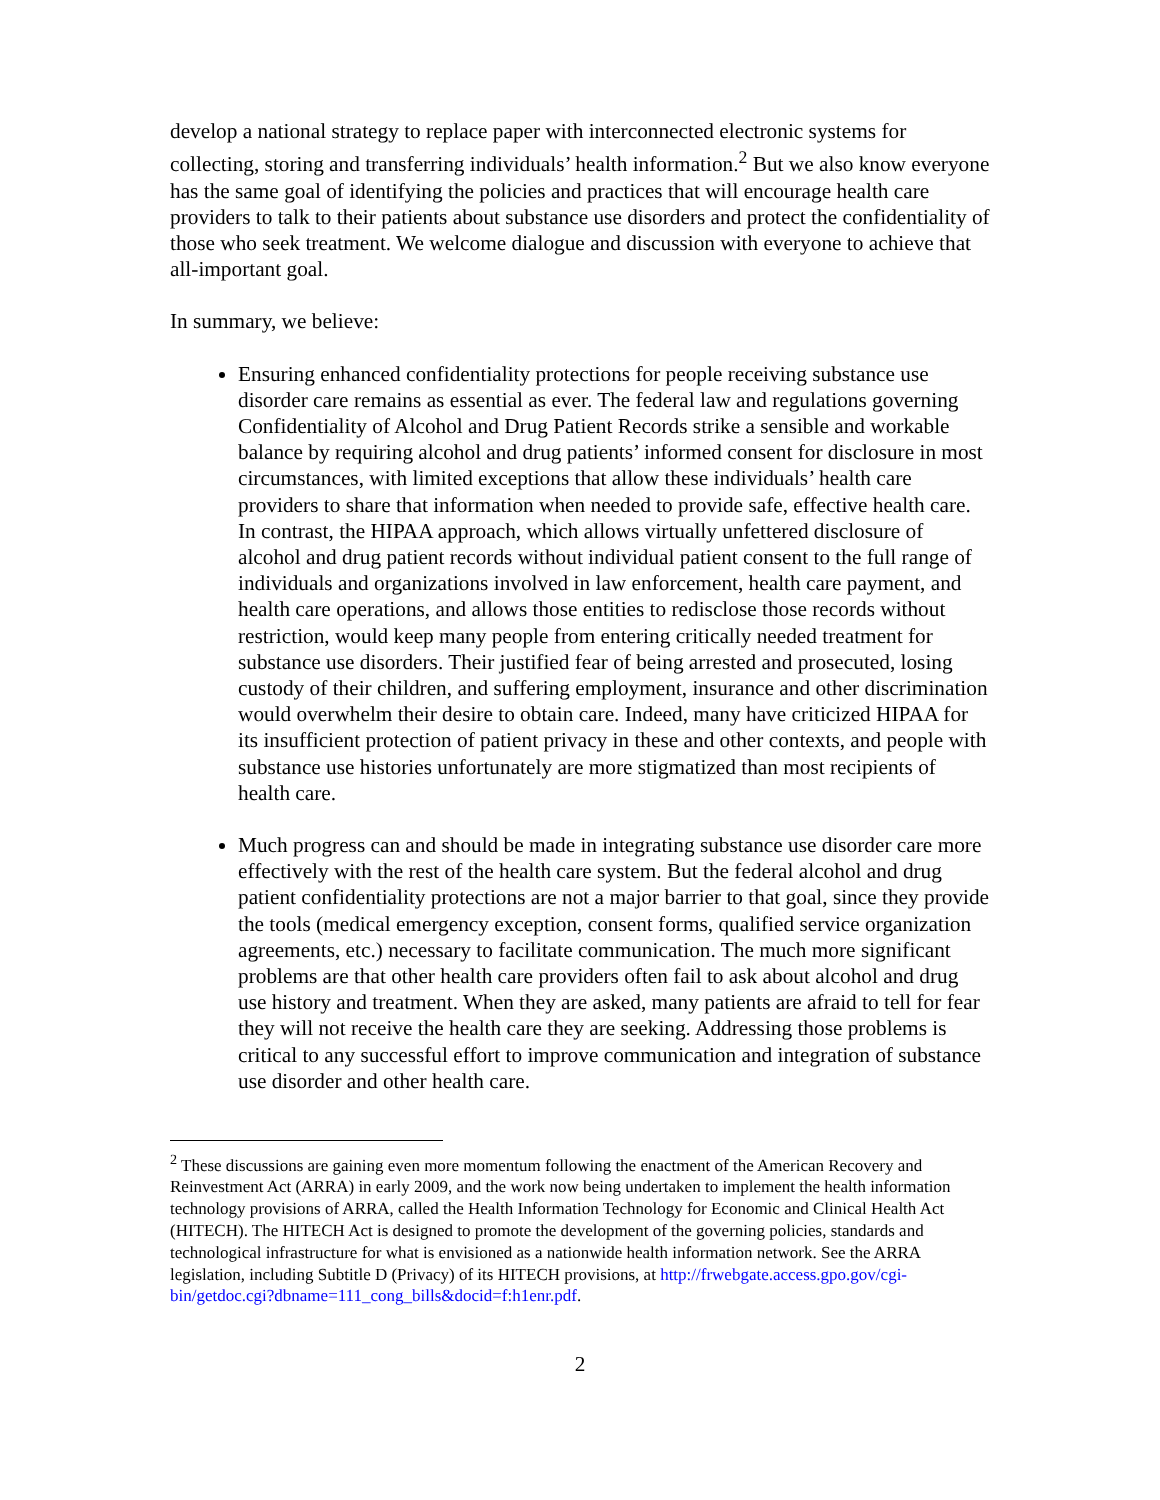develop a national strategy to replace paper with interconnected electronic systems for collecting, storing and transferring individuals’ health information.<sup>2</sup> But we also know everyone has the same goal of identifying the policies and practices that will encourage health care providers to talk to their patients about substance use disorders and protect the confidentiality of those who seek treatment. We welcome dialogue and discussion with everyone to achieve that all-important goal.
In summary, we believe:
Ensuring enhanced confidentiality protections for people receiving substance use disorder care remains as essential as ever. The federal law and regulations governing Confidentiality of Alcohol and Drug Patient Records strike a sensible and workable balance by requiring alcohol and drug patients’ informed consent for disclosure in most circumstances, with limited exceptions that allow these individuals’ health care providers to share that information when needed to provide safe, effective health care. In contrast, the HIPAA approach, which allows virtually unfettered disclosure of alcohol and drug patient records without individual patient consent to the full range of individuals and organizations involved in law enforcement, health care payment, and health care operations, and allows those entities to redisclose those records without restriction, would keep many people from entering critically needed treatment for substance use disorders. Their justified fear of being arrested and prosecuted, losing custody of their children, and suffering employment, insurance and other discrimination would overwhelm their desire to obtain care. Indeed, many have criticized HIPAA for its insufficient protection of patient privacy in these and other contexts, and people with substance use histories unfortunately are more stigmatized than most recipients of health care.
Much progress can and should be made in integrating substance use disorder care more effectively with the rest of the health care system. But the federal alcohol and drug patient confidentiality protections are not a major barrier to that goal, since they provide the tools (medical emergency exception, consent forms, qualified service organization agreements, etc.) necessary to facilitate communication. The much more significant problems are that other health care providers often fail to ask about alcohol and drug use history and treatment. When they are asked, many patients are afraid to tell for fear they will not receive the health care they are seeking. Addressing those problems is critical to any successful effort to improve communication and integration of substance use disorder and other health care.
<sup>2</sup> These discussions are gaining even more momentum following the enactment of the American Recovery and Reinvestment Act (ARRA) in early 2009, and the work now being undertaken to implement the health information technology provisions of ARRA, called the Health Information Technology for Economic and Clinical Health Act (HITECH). The HITECH Act is designed to promote the development of the governing policies, standards and technological infrastructure for what is envisioned as a nationwide health information network. See the ARRA legislation, including Subtitle D (Privacy) of its HITECH provisions, at http://frwebgate.access.gpo.gov/cgi-bin/getdoc.cgi?dbname=111_cong_bills&docid=f:h1enr.pdf.
2